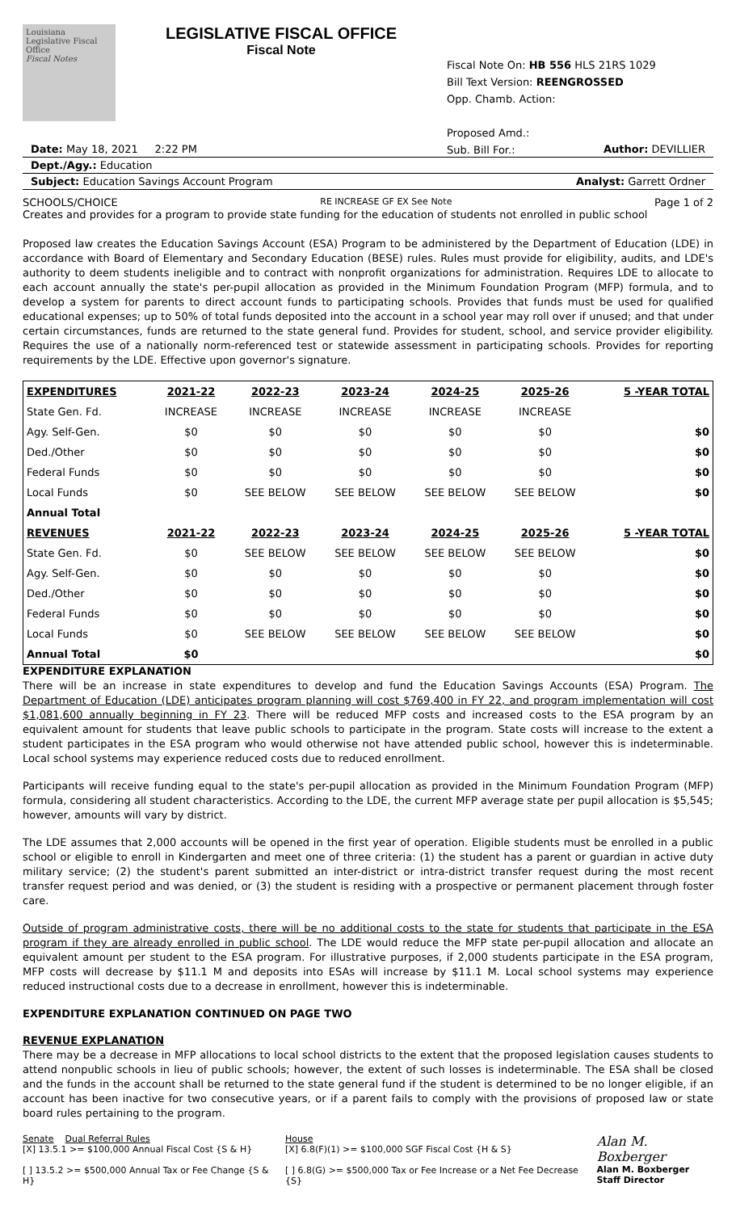Louisiana Legislative Fiscal Office
Fiscal Notes
LEGISLATIVE FISCAL OFFICE
Fiscal Note
Fiscal Note On: HB 556 HLS 21RS 1029
Bill Text Version: REENGROSSED
Opp. Chamb. Action:
Proposed Amd.:
Sub. Bill For.:
Date: May 18, 2021 2:22 PM Author: DEVILLIER
Dept./Agy.: Education
Subject: Education Savings Account Program Analyst: Garrett Ordner
SCHOOLS/CHOICE RE INCREASE GF EX See Note Page 1 of 2
Creates and provides for a program to provide state funding for the education of students not enrolled in public school
Proposed law creates the Education Savings Account (ESA) Program to be administered by the Department of Education (LDE) in accordance with Board of Elementary and Secondary Education (BESE) rules. Rules must provide for eligibility, audits, and LDE's authority to deem students ineligible and to contract with nonprofit organizations for administration. Requires LDE to allocate to each account annually the state's per-pupil allocation as provided in the Minimum Foundation Program (MFP) formula, and to develop a system for parents to direct account funds to participating schools. Provides that funds must be used for qualified educational expenses; up to 50% of total funds deposited into the account in a school year may roll over if unused; and that under certain circumstances, funds are returned to the state general fund. Provides for student, school, and service provider eligibility. Requires the use of a nationally norm-referenced test or statewide assessment in participating schools. Provides for reporting requirements by the LDE. Effective upon governor's signature.
| EXPENDITURES | 2021-22 | 2022-23 | 2023-24 | 2024-25 | 2025-26 | 5 -YEAR TOTAL |
| --- | --- | --- | --- | --- | --- | --- |
| State Gen. Fd. | INCREASE | INCREASE | INCREASE | INCREASE | INCREASE | |
| Agy. Self-Gen. | $0 | $0 | $0 | $0 | $0 | $0 |
| Ded./Other | $0 | $0 | $0 | $0 | $0 | $0 |
| Federal Funds | $0 | $0 | $0 | $0 | $0 | $0 |
| Local Funds | $0 | SEE BELOW | SEE BELOW | SEE BELOW | SEE BELOW | $0 |
| Annual Total | | | | | | |
| REVENUES | 2021-22 | 2022-23 | 2023-24 | 2024-25 | 2025-26 | 5 -YEAR TOTAL |
| State Gen. Fd. | $0 | SEE BELOW | SEE BELOW | SEE BELOW | SEE BELOW | $0 |
| Agy. Self-Gen. | $0 | $0 | $0 | $0 | $0 | $0 |
| Ded./Other | $0 | $0 | $0 | $0 | $0 | $0 |
| Federal Funds | $0 | $0 | $0 | $0 | $0 | $0 |
| Local Funds | $0 | SEE BELOW | SEE BELOW | SEE BELOW | SEE BELOW | $0 |
| Annual Total | $0 | | | | | $0 |
EXPENDITURE EXPLANATION
There will be an increase in state expenditures to develop and fund the Education Savings Accounts (ESA) Program. The Department of Education (LDE) anticipates program planning will cost $769,400 in FY 22, and program implementation will cost $1,081,600 annually beginning in FY 23. There will be reduced MFP costs and increased costs to the ESA program by an equivalent amount for students that leave public schools to participate in the program. State costs will increase to the extent a student participates in the ESA program who would otherwise not have attended public school, however this is indeterminable. Local school systems may experience reduced costs due to reduced enrollment.
Participants will receive funding equal to the state's per-pupil allocation as provided in the Minimum Foundation Program (MFP) formula, considering all student characteristics. According to the LDE, the current MFP average state per pupil allocation is $5,545; however, amounts will vary by district.
The LDE assumes that 2,000 accounts will be opened in the first year of operation. Eligible students must be enrolled in a public school or eligible to enroll in Kindergarten and meet one of three criteria: (1) the student has a parent or guardian in active duty military service; (2) the student's parent submitted an inter-district or intra-district transfer request during the most recent transfer request period and was denied, or (3) the student is residing with a prospective or permanent placement through foster care.
Outside of program administrative costs, there will be no additional costs to the state for students that participate in the ESA program if they are already enrolled in public school. The LDE would reduce the MFP state per-pupil allocation and allocate an equivalent amount per student to the ESA program. For illustrative purposes, if 2,000 students participate in the ESA program, MFP costs will decrease by $11.1 M and deposits into ESAs will increase by $11.1 M. Local school systems may experience reduced instructional costs due to a decrease in enrollment, however this is indeterminable.
EXPENDITURE EXPLANATION CONTINUED ON PAGE TWO
REVENUE EXPLANATION
There may be a decrease in MFP allocations to local school districts to the extent that the proposed legislation causes students to attend nonpublic schools in lieu of public schools; however, the extent of such losses is indeterminable. The ESA shall be closed and the funds in the account shall be returned to the state general fund if the student is determined to be no longer eligible, if an account has been inactive for two consecutive years, or if a parent fails to comply with the provisions of proposed law or state board rules pertaining to the program.
Senate Dual Referral Rules
[X] 13.5.1 >= $100,000 Annual Fiscal Cost {S & H}
[ ] 13.5.2 >= $500,000 Annual Tax or Fee Change {S & H}
House
[X] 6.8(F)(1) >= $100,000 SGF Fiscal Cost {H & S}
[ ] 6.8(G) >= $500,000 Tax or Fee Increase or a Net Fee Decrease {S}
Alan M. Boxberger
Alan M. Boxberger
Staff Director